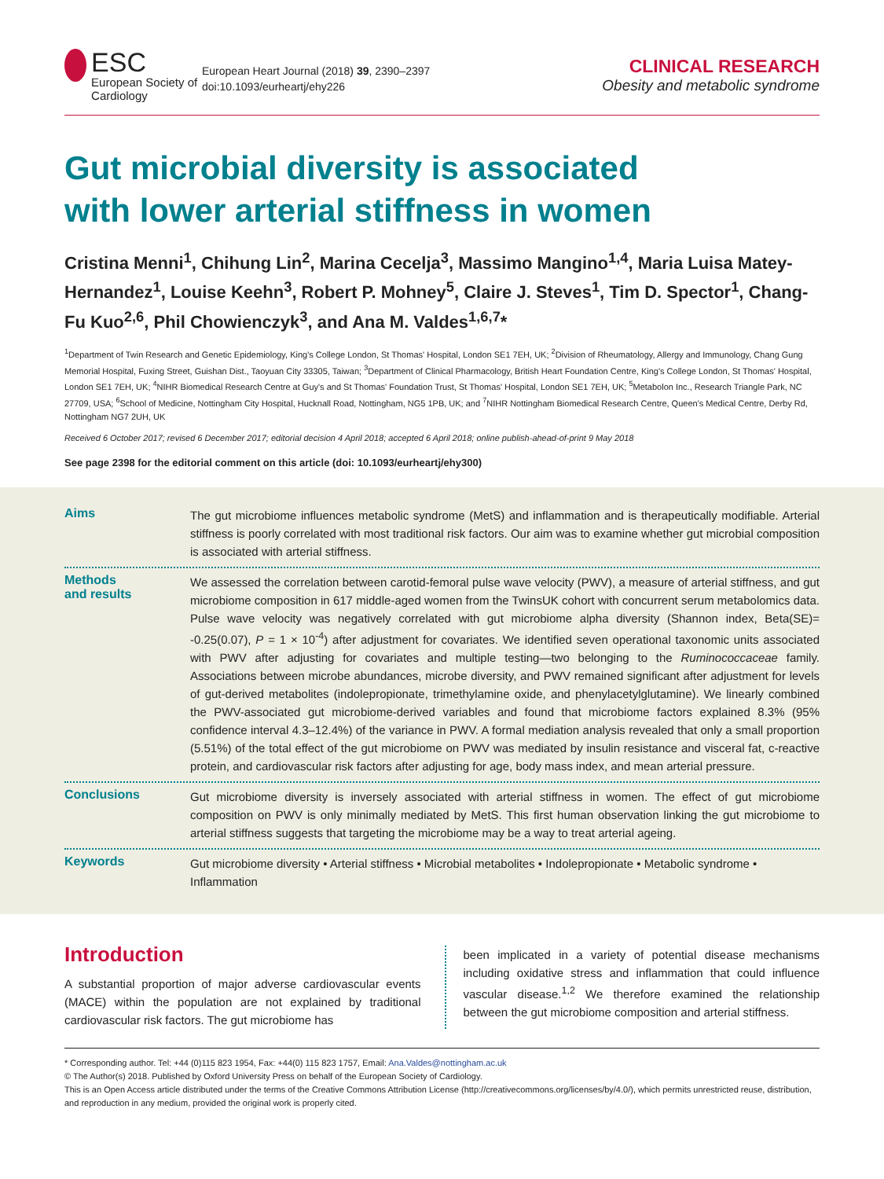ESC
European Society of Cardiology
European Heart Journal (2018) 39, 2390–2397
doi:10.1093/eurheartj/ehy226
CLINICAL RESEARCH
Obesity and metabolic syndrome
Gut microbial diversity is associated
with lower arterial stiffness in women
Cristina Menni<sup>1</sup>, Chihung Lin<sup>2</sup>, Marina Cecelja<sup>3</sup>, Massimo Mangino<sup>1,4</sup>, Maria Luisa Matey-Hernandez<sup>1</sup>, Louise Keehn<sup>3</sup>, Robert P. Mohney<sup>5</sup>, Claire J. Steves<sup>1</sup>, Tim D. Spector<sup>1</sup>, Chang-Fu Kuo<sup>2,6</sup>, Phil Chowienczyk<sup>3</sup>, and Ana M. Valdes<sup>1,6,7</sup>*
<sup>1</sup> Department of Twin Research and Genetic Epidemiology, King's College London, St Thomas' Hospital, London SE1 7EH, UK; <sup>2</sup>Division of Rheumatology, Allergy and Immunology, Chang Gung Memorial Hospital, Fuxing Street, Guishan Dist., Taoyuan City 33305, Taiwan; <sup>3</sup>Department of Clinical Pharmacology, British Heart Foundation Centre, King's College London, St Thomas' Hospital, London SE1 7EH, UK; <sup>4</sup>NIHR Biomedical Research Centre at Guy's and St Thomas' Foundation Trust, St Thomas' Hospital, London SE1 7EH, UK; <sup>5</sup>Metabolon Inc., Research Triangle Park, NC 27709, USA; <sup>6</sup>School of Medicine, Nottingham City Hospital, Hucknall Road, Nottingham, NG5 1PB, UK; and <sup>7</sup>NIHR Nottingham Biomedical Research Centre, Queen's Medical Centre, Derby Rd, Nottingham NG7 2UH, UK
Received 6 October 2017; revised 6 December 2017; editorial decision 4 April 2018; accepted 6 April 2018; online publish-ahead-of-print 9 May 2018
See page 2398 for the editorial comment on this article (doi: 10.1093/eurheartj/ehy300)
Aims
The gut microbiome influences metabolic syndrome (MetS) and inflammation and is therapeutically modifiable. Arterial stiffness is poorly correlated with most traditional risk factors. Our aim was to examine whether gut microbial composition is associated with arterial stiffness.
Methods
and results
We assessed the correlation between carotid-femoral pulse wave velocity (PWV), a measure of arterial stiffness, and gut microbiome composition in 617 middle-aged women from the TwinsUK cohort with concurrent serum metabolomics data. Pulse wave velocity was negatively correlated with gut microbiome alpha diversity (Shannon index, Beta(SE)= -0.25(0.07), P = 1 × 10<sup>-4</sup>) after adjustment for covariates. We identified seven operational taxonomic units associated with PWV after adjusting for covariates and multiple testing—two belonging to the Ruminococcaceae family. Associations between microbe abundances, microbe diversity, and PWV remained significant after adjustment for levels of gut-derived metabolites (indolepropionate, trimethylamine oxide, and phenylacetylglutamine). We linearly combined the PWV-associated gut microbiome-derived variables and found that microbiome factors explained 8.3% (95% confidence interval 4.3–12.4%) of the variance in PWV. A formal mediation analysis revealed that only a small proportion (5.51%) of the total effect of the gut microbiome on PWV was mediated by insulin resistance and visceral fat, c-reactive protein, and cardiovascular risk factors after adjusting for age, body mass index, and mean arterial pressure.
Conclusions
Gut microbiome diversity is inversely associated with arterial stiffness in women. The effect of gut microbiome composition on PWV is only minimally mediated by MetS. This first human observation linking the gut microbiome to arterial stiffness suggests that targeting the microbiome may be a way to treat arterial ageing.
Keywords
Gut microbiome diversity • Arterial stiffness • Microbial metabolites • Indolepropionate • Metabolic syndrome • Inflammation
Introduction
A substantial proportion of major adverse cardiovascular events (MACE) within the population are not explained by traditional cardiovascular risk factors. The gut microbiome has
been implicated in a variety of potential disease mechanisms including oxidative stress and inflammation that could influence vascular disease.<sup>1,2</sup> We therefore examined the relationship between the gut microbiome composition and arterial stiffness.
* Corresponding author. Tel: +44 (0)115 823 1954, Fax: +44(0) 115 823 1757, Email: Ana.Valdes@nottingham.ac.uk
© The Author(s) 2018. Published by Oxford University Press on behalf of the European Society of Cardiology.
This is an Open Access article distributed under the terms of the Creative Commons Attribution License (http://creativecommons.org/licenses/by/4.0/), which permits unrestricted reuse, distribution, and reproduction in any medium, provided the original work is properly cited.